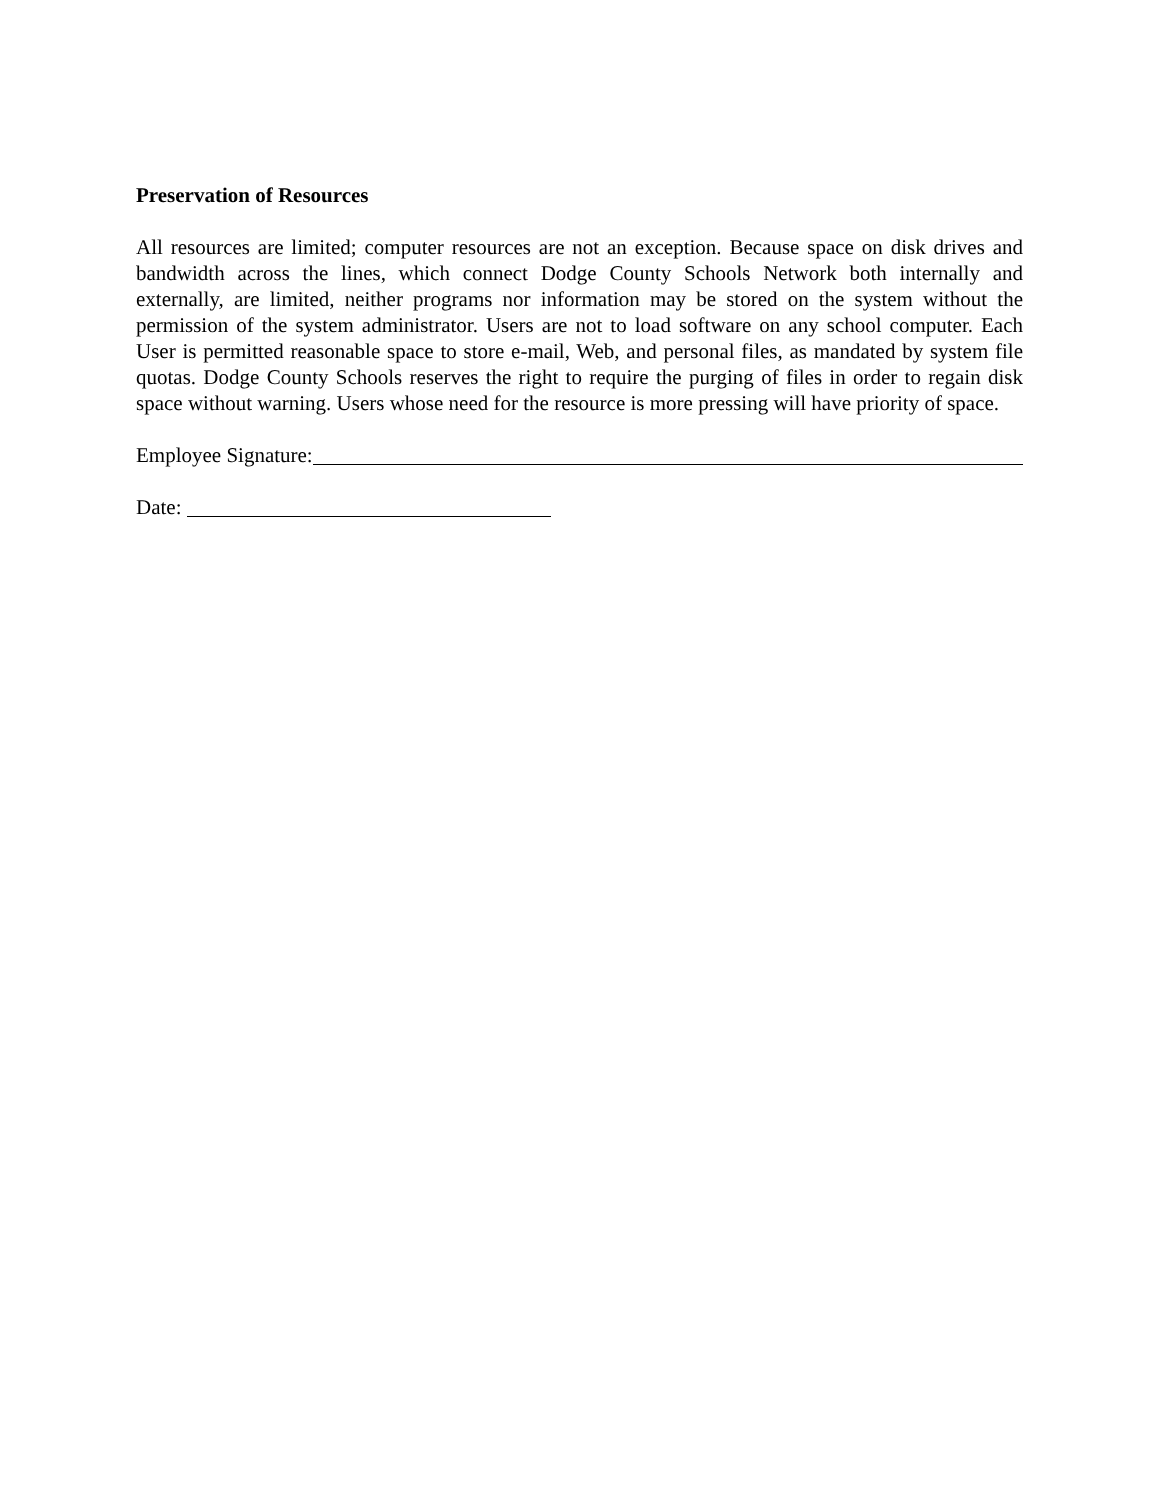Preservation of Resources
All resources are limited; computer resources are not an exception. Because space on disk drives and bandwidth across the lines, which connect Dodge County Schools Network both internally and externally, are limited, neither programs nor information may be stored on the system without the permission of the system administrator. Users are not to load software on any school computer. Each User is permitted reasonable space to store e-mail, Web, and personal files, as mandated by system file quotas. Dodge County Schools reserves the right to require the purging of files in order to regain disk space without warning. Users whose need for the resource is more pressing will have priority of space.
Employee Signature:
Date: